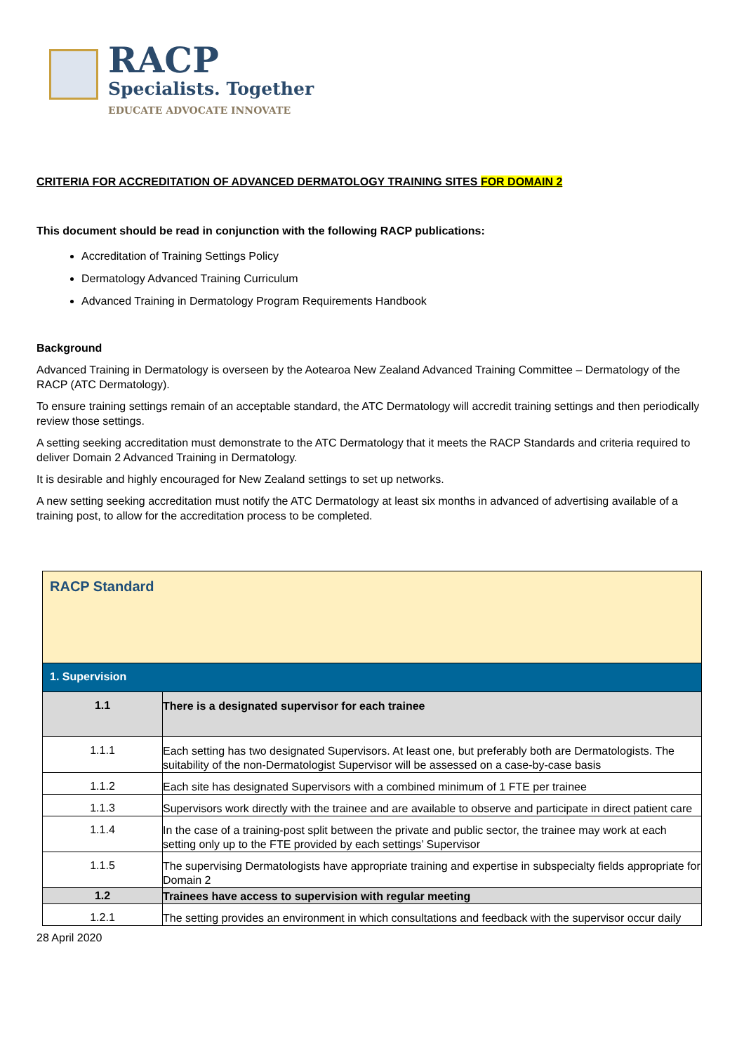RACP
Specialists. Together
EDUCATE ADVOCATE INNOVATE
CRITERIA FOR ACCREDITATION OF ADVANCED DERMATOLOGY TRAINING SITES FOR DOMAIN 2
This document should be read in conjunction with the following RACP publications:
Accreditation of Training Settings Policy
Dermatology Advanced Training Curriculum
Advanced Training in Dermatology Program Requirements Handbook
Background
Advanced Training in Dermatology is overseen by the Aotearoa New Zealand Advanced Training Committee – Dermatology of the RACP (ATC Dermatology).
To ensure training settings remain of an acceptable standard, the ATC Dermatology will accredit training settings and then periodically review those settings.
A setting seeking accreditation must demonstrate to the ATC Dermatology that it meets the RACP Standards and criteria required to deliver Domain 2 Advanced Training in Dermatology.
It is desirable and highly encouraged for New Zealand settings to set up networks.
A new setting seeking accreditation must notify the ATC Dermatology at least six months in advanced of advertising available of a training post, to allow for the accreditation process to be completed.
| RACP Standard | |
| 1. Supervision | |
| 1.1 | There is a designated supervisor for each trainee |
| 1.1.1 | Each setting has two designated Supervisors. At least one, but preferably both are Dermatologists. The suitability of the non-Dermatologist Supervisor will be assessed on a case-by-case basis |
| 1.1.2 | Each site has designated Supervisors with a combined minimum of 1 FTE per trainee |
| 1.1.3 | Supervisors work directly with the trainee and are available to observe and participate in direct patient care |
| 1.1.4 | In the case of a training-post split between the private and public sector, the trainee may work at each setting only up to the FTE provided by each settings’ Supervisor |
| 1.1.5 | The supervising Dermatologists have appropriate training and expertise in subspecialty fields appropriate for Domain 2 |
| 1.2 | Trainees have access to supervision with regular meeting |
| 1.2.1 | The setting provides an environment in which consultations and feedback with the supervisor occur daily |
28 April 2020